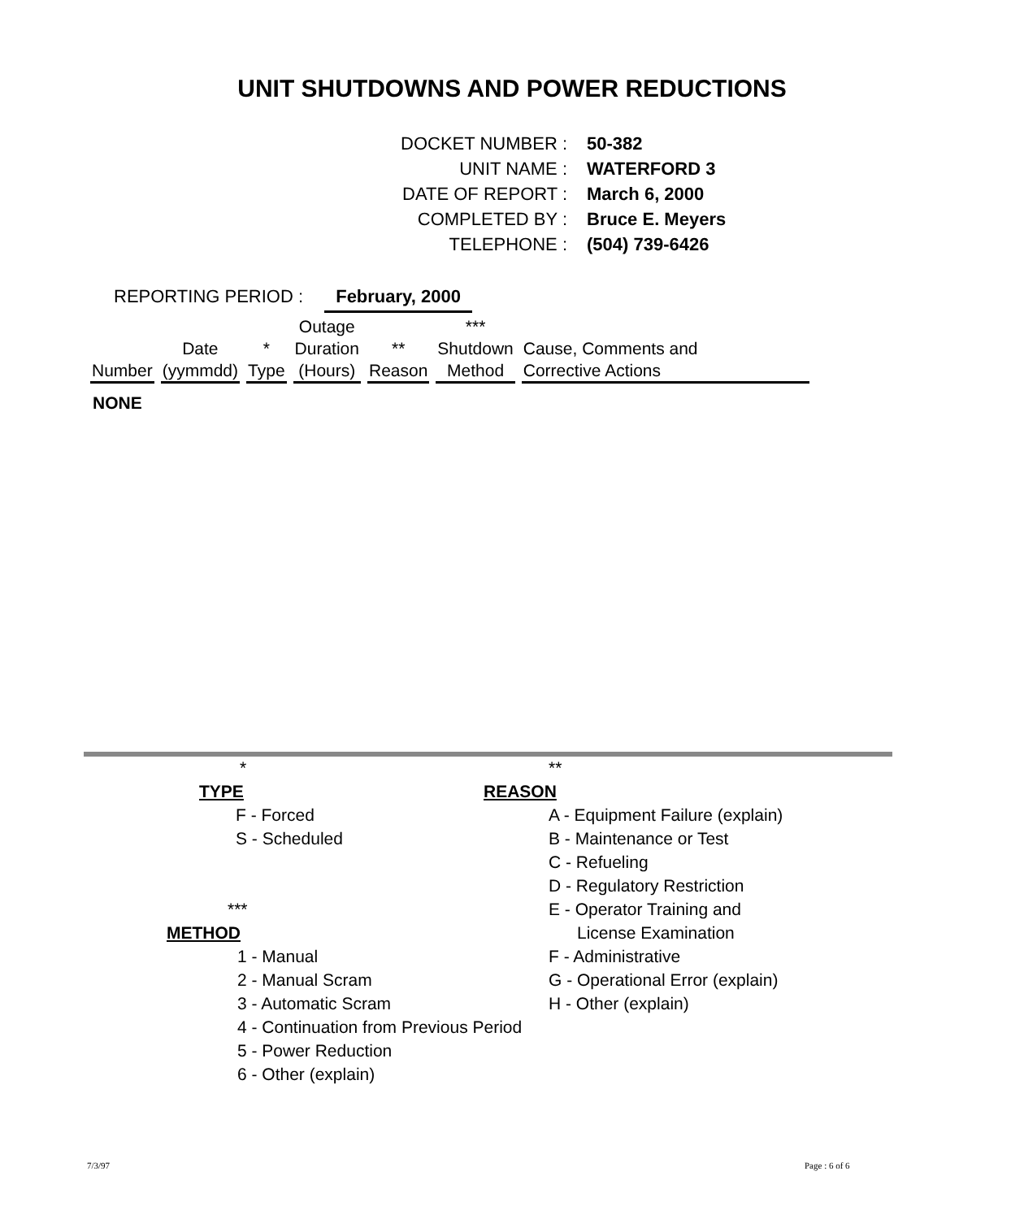UNIT SHUTDOWNS AND POWER REDUCTIONS
| DOCKET NUMBER : | 50-382 |
| UNIT NAME : | WATERFORD 3 |
| DATE OF REPORT : | March 6, 2000 |
| COMPLETED BY : | Bruce E. Meyers |
| TELEPHONE : | (504) 739-6426 |
REPORTING PERIOD : February, 2000
| Number | Date (yymmdd) | * Type | Outage Duration (Hours) | ** Reason | *** Shutdown Method | Cause, Comments and Corrective Actions |
| --- | --- | --- | --- | --- | --- | --- |
NONE
*
TYPE
F - Forced
S - Scheduled
***
METHOD
1 - Manual
2 - Manual Scram
3 - Automatic Scram
4 - Continuation from Previous Period
5 - Power Reduction
6 - Other (explain)
**
REASON
A - Equipment Failure (explain)
B - Maintenance or Test
C - Refueling
D - Regulatory Restriction
E - Operator Training and
License Examination
F - Administrative
G - Operational Error (explain)
H - Other (explain)
7/3/97 Page : 6 of 6